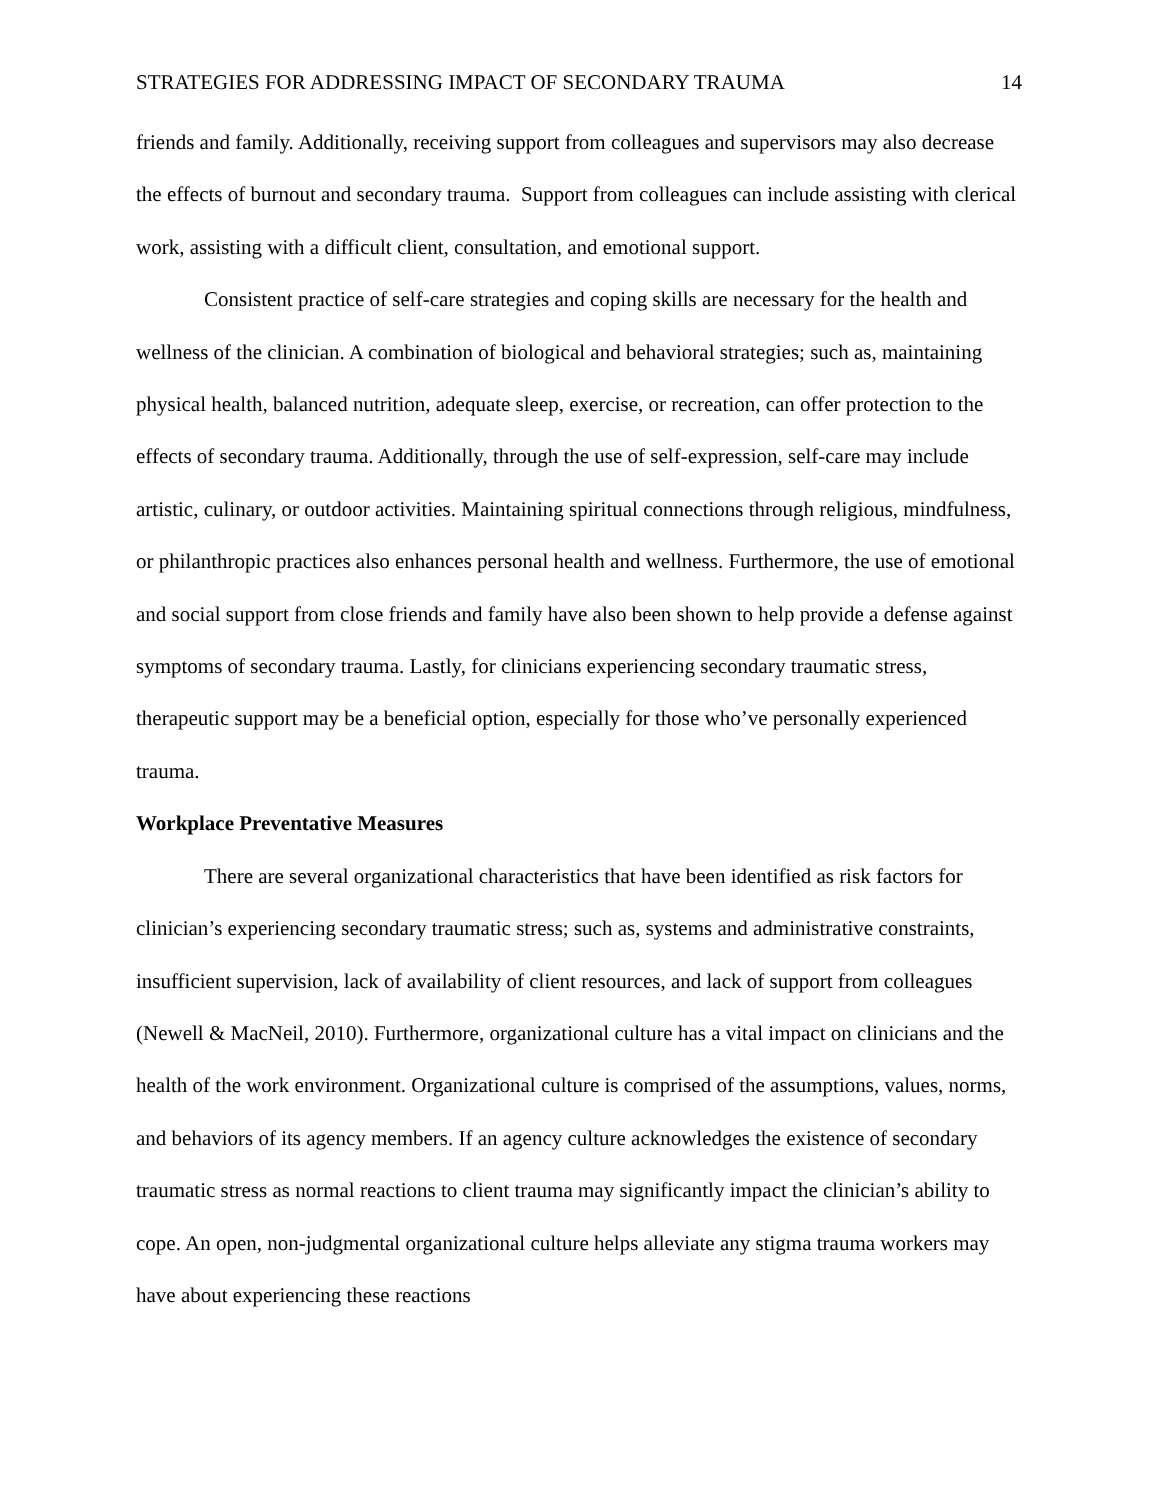STRATEGIES FOR ADDRESSING IMPACT OF SECONDARY TRAUMA 14
friends and family. Additionally, receiving support from colleagues and supervisors may also decrease the effects of burnout and secondary trauma. Support from colleagues can include assisting with clerical work, assisting with a difficult client, consultation, and emotional support.
Consistent practice of self-care strategies and coping skills are necessary for the health and wellness of the clinician. A combination of biological and behavioral strategies; such as, maintaining physical health, balanced nutrition, adequate sleep, exercise, or recreation, can offer protection to the effects of secondary trauma. Additionally, through the use of self-expression, self-care may include artistic, culinary, or outdoor activities. Maintaining spiritual connections through religious, mindfulness, or philanthropic practices also enhances personal health and wellness. Furthermore, the use of emotional and social support from close friends and family have also been shown to help provide a defense against symptoms of secondary trauma. Lastly, for clinicians experiencing secondary traumatic stress, therapeutic support may be a beneficial option, especially for those who’ve personally experienced trauma.
Workplace Preventative Measures
There are several organizational characteristics that have been identified as risk factors for clinician’s experiencing secondary traumatic stress; such as, systems and administrative constraints, insufficient supervision, lack of availability of client resources, and lack of support from colleagues (Newell & MacNeil, 2010). Furthermore, organizational culture has a vital impact on clinicians and the health of the work environment. Organizational culture is comprised of the assumptions, values, norms, and behaviors of its agency members. If an agency culture acknowledges the existence of secondary traumatic stress as normal reactions to client trauma may significantly impact the clinician’s ability to cope. An open, non-judgmental organizational culture helps alleviate any stigma trauma workers may have about experiencing these reactions